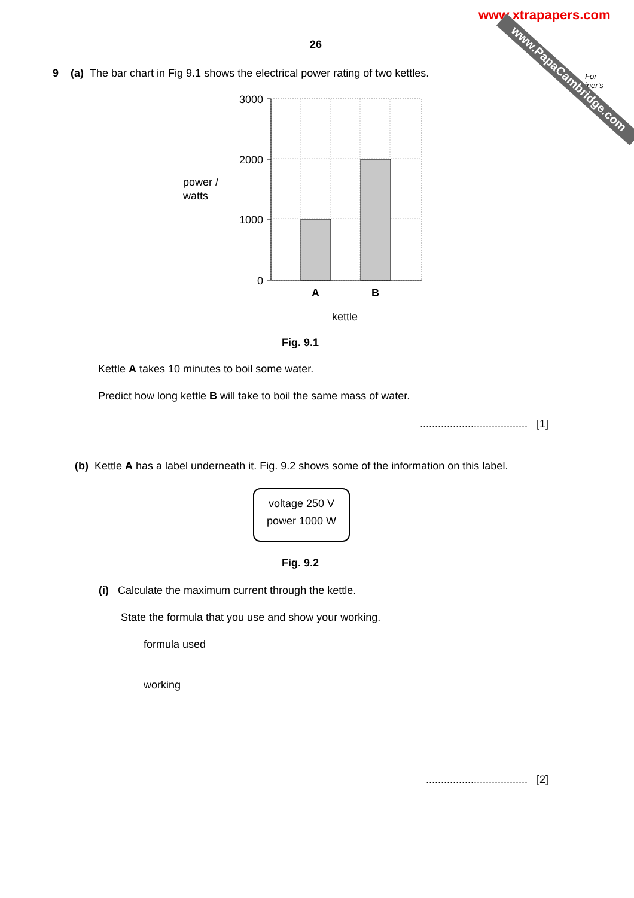www.xtrapapers.com
For
iner's
www.PapaCambridge.com
26
9 (a) The bar chart in Fig 9.1 shows the electrical power rating of two kettles.
power /
watts
3000
2000
1000
0
A
B
kettle
Fig. 9.1
Kettle A takes 10 minutes to boil some water.
Predict how long kettle B will take to boil the same mass of water.
.................................... [1]
(b) Kettle A has a label underneath it. Fig. 9.2 shows some of the information on this label.
voltage 250 V
power 1000 W
Fig. 9.2
(i) Calculate the maximum current through the kettle.
State the formula that you use and show your working.
formula used
working
.................................. [2]